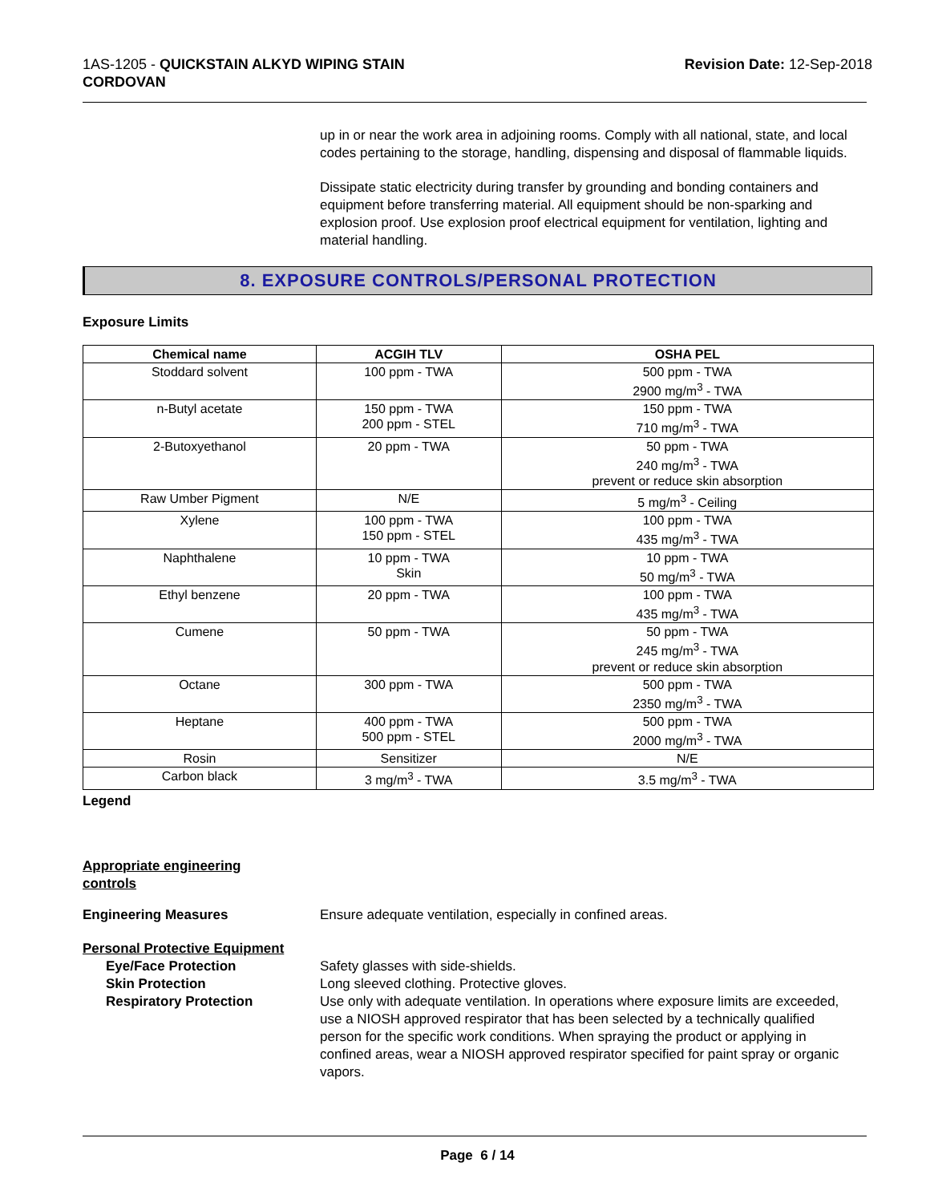1AS-1205 - QUICKSTAIN ALKYD WIPING STAIN
CORDOVAN
Revision Date: 12-Sep-2018
up in or near the work area in adjoining rooms. Comply with all national, state, and local codes pertaining to the storage, handling, dispensing and disposal of flammable liquids.
Dissipate static electricity during transfer by grounding and bonding containers and equipment before transferring material. All equipment should be non-sparking and explosion proof. Use explosion proof electrical equipment for ventilation, lighting and material handling.
8. EXPOSURE CONTROLS/PERSONAL PROTECTION
Exposure Limits
| Chemical name | ACGIH TLV | OSHA PEL |
| --- | --- | --- |
| Stoddard solvent | 100 ppm - TWA | 500 ppm - TWA 2900 mg/m<sup>3</sup> - TWA |
| n-Butyl acetate | 150 ppm - TWA 200 ppm - STEL | 150 ppm - TWA 710 mg/m<sup>3</sup> - TWA |
| 2-Butoxyethanol | 20 ppm - TWA | 50 ppm - TWA 240 mg/m<sup>3</sup> - TWA prevent or reduce skin absorption |
| Raw Umber Pigment | N/E | 5 mg/m<sup>3</sup> - Ceiling |
| Xylene | 100 ppm - TWA 150 ppm - STEL | 100 ppm - TWA 435 mg/m<sup>3</sup> - TWA |
| Naphthalene | 10 ppm - TWA Skin | 10 ppm - TWA 50 mg/m<sup>3</sup> - TWA |
| Ethyl benzene | 20 ppm - TWA | 100 ppm - TWA 435 mg/m<sup>3</sup> - TWA |
| Cumene | 50 ppm - TWA | 50 ppm - TWA 245 mg/m<sup>3</sup> - TWA prevent or reduce skin absorption |
| Octane | 300 ppm - TWA | 500 ppm - TWA 2350 mg/m<sup>3</sup> - TWA |
| Heptane | 400 ppm - TWA 500 ppm - STEL | 500 ppm - TWA 2000 mg/m<sup>3</sup> - TWA |
| Rosin | Sensitizer | N/E |
| Carbon black | 3 mg/m<sup>3</sup> - TWA | 3.5 mg/m<sup>3</sup> - TWA |
Legend
Appropriate engineering
controls
Engineering Measures Ensure adequate ventilation, especially in confined areas.
Personal Protective Equipment
Eye/Face Protection Safety glasses with side-shields.
Skin Protection Long sleeved clothing. Protective gloves.
Respiratory Protection Use only with adequate ventilation. In operations where exposure limits are exceeded, use a NIOSH approved respirator that has been selected by a technically qualified person for the specific work conditions. When spraying the product or applying in confined areas, wear a NIOSH approved respirator specified for paint spray or organic vapors.
Page 6 / 14